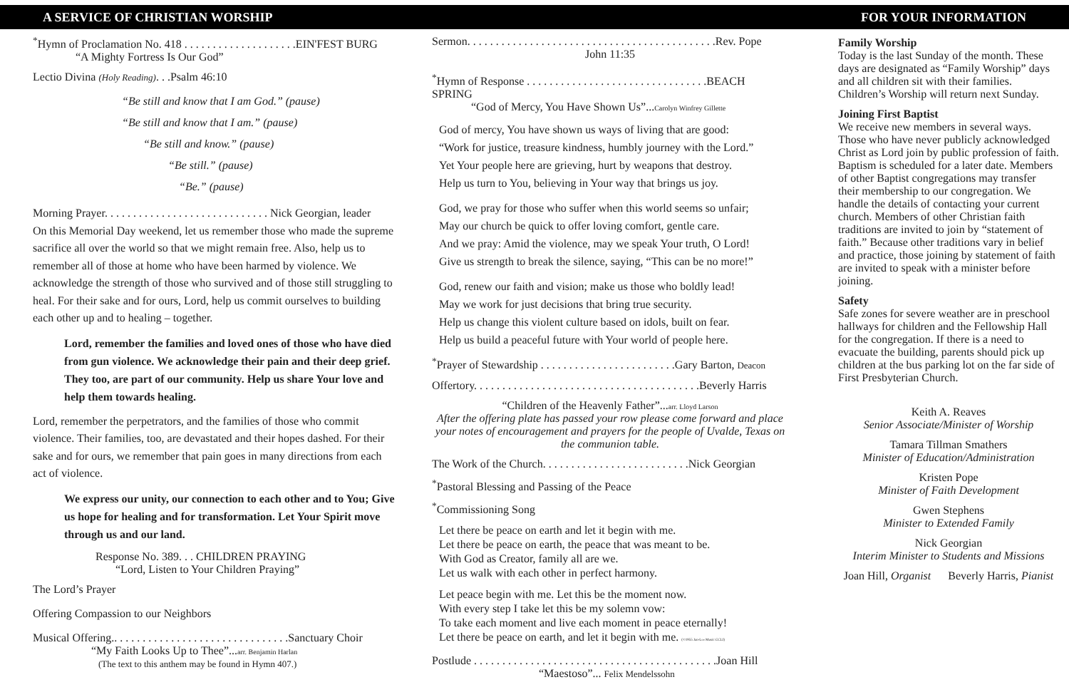A SERVICE OF CHRISTIAN WORSHIP FOR YOUR INFORMATION
<sup>*</sup> Hymn of Proclamation No. 418 . . . . . . . . . . . . . . . . . . . .EIN'FEST BURG
“A Mighty Fortress Is Our God”
Lectio Divina (Holy Reading). . .Psalm 46:10
“Be still and know that I am God.” (pause)
“Be still and know that I am.” (pause)
“Be still and know.” (pause)
“Be still.” (pause)
“Be.” (pause)
Morning Prayer. . . . . . . . . . . . . . . . . . . . . . . . . . . . . Nick Georgian, leader
On this Memorial Day weekend, let us remember those who made the supreme sacrifice all over the world so that we might remain free. Also, help us to remember all of those at home who have been harmed by violence. We acknowledge the strength of those who survived and of those still struggling to heal. For their sake and for ours, Lord, help us commit ourselves to building each other up and to healing – together.
Lord, remember the families and loved ones of those who have died from gun violence. We acknowledge their pain and their deep grief. They too, are part of our community. Help us share Your love and help them towards healing.
Lord, remember the perpetrators, and the families of those who commit violence. Their families, too, are devastated and their hopes dashed. For their sake and for ours, we remember that pain goes in many directions from each act of violence.
We express our unity, our connection to each other and to You; Give us hope for healing and for transformation. Let Your Spirit move through us and our land.
Response No. 389. . . CHILDREN PRAYING
“Lord, Listen to Your Children Praying”
The Lord’s Prayer
Offering Compassion to our Neighbors
Musical Offering.. . . . . . . . . . . . . . . . . . . . . . . . . . . . . . .Sanctuary Choir
“My Faith Looks Up to Thee”...arr. Benjamin Harlan
(The text to this anthem may be found in Hymn 407.)
Sermon. . . . . . . . . . . . . . . . . . . . . . . . . . . . . . . . . . . . . . . . . . . .Rev. Pope
John 11:35
<sup>*</sup> Hymn of Response . . . . . . . . . . . . . . . . . . . . . . . . . . . . . . . .BEACH SPRING
“God of Mercy, You Have Shown Us”...Carolyn Winfrey Gillette
God of mercy, You have shown us ways of living that are good:
“Work for justice, treasure kindness, humbly journey with the Lord.”
Yet Your people here are grieving, hurt by weapons that destroy.
Help us turn to You, believing in Your way that brings us joy.
God, we pray for those who suffer when this world seems so unfair;
May our church be quick to offer loving comfort, gentle care.
And we pray: Amid the violence, may we speak Your truth, O Lord!
Give us strength to break the silence, saying, “This can be no more!”
God, renew our faith and vision; make us those who boldly lead!
May we work for just decisions that bring true security.
Help us change this violent culture based on idols, built on fear.
Help us build a peaceful future with Your world of people here.
<sup>*</sup> Prayer of Stewardship . . . . . . . . . . . . . . . . . . . . . . . .Gary Barton, Deacon
Offertory. . . . . . . . . . . . . . . . . . . . . . . . . . . . . . . . . . . . . . . .Beverly Harris
“Children of the Heavenly Father”...arr. Lloyd Larson
After the offering plate has passed your row please come forward and place your notes of encouragement and prayers for the people of Uvalde, Texas on the communion table.
The Work of the Church. . . . . . . . . . . . . . . . . . . . . . . . . .Nick Georgian
<sup>*</sup> Pastoral Blessing and Passing of the Peace
<sup>*</sup> Commissioning Song
Let there be peace on earth and let it begin with me.
Let there be peace on earth, the peace that was meant to be.
With God as Creator, family all are we.
Let us walk with each other in perfect harmony.
Let peace begin with me. Let this be the moment now.
With every step I take let this be my solemn vow:
To take each moment and live each moment in peace eternally!
Let there be peace on earth, and let it begin with me. (©1955 Jan-Lee Music CCLI)
Postlude . . . . . . . . . . . . . . . . . . . . . . . . . . . . . . . . . . . . . . . . . . .Joan Hill
“Maestoso”... Felix Mendelssohn
Family Worship
Today is the last Sunday of the month. These days are designated as “Family Worship” days and all children sit with their families. Children’s Worship will return next Sunday.
Joining First Baptist
We receive new members in several ways. Those who have never publicly acknowledged Christ as Lord join by public profession of faith. Baptism is scheduled for a later date. Members of other Baptist congregations may transfer their membership to our congregation. We handle the details of contacting your current church. Members of other Christian faith traditions are invited to join by “statement of faith.” Because other traditions vary in belief and practice, those joining by statement of faith are invited to speak with a minister before joining.
Safety
Safe zones for severe weather are in preschool hallways for children and the Fellowship Hall for the congregation. If there is a need to evacuate the building, parents should pick up children at the bus parking lot on the far side of First Presbyterian Church.
Keith A. Reaves
Senior Associate/Minister of Worship
Tamara Tillman Smathers
Minister of Education/Administration
Kristen Pope
Minister of Faith Development
Gwen Stephens
Minister to Extended Family
Nick Georgian
Interim Minister to Students and Missions
Joan Hill, Organist Beverly Harris, Pianist